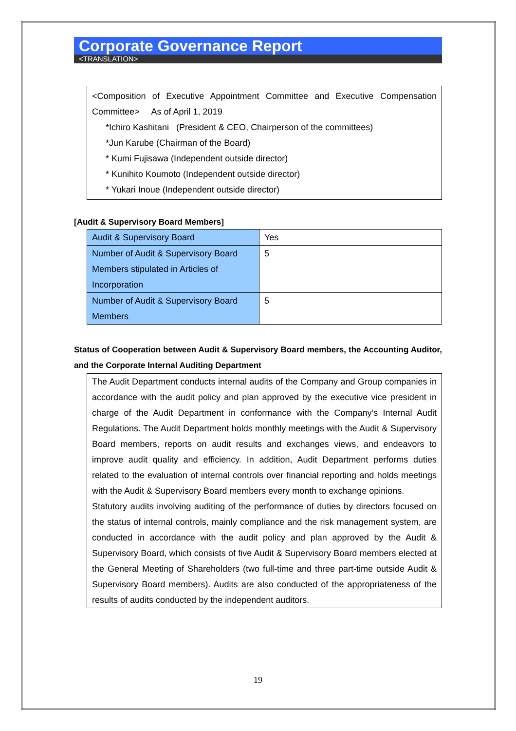Corporate Governance Report
<TRANSLATION>
<Composition of Executive Appointment Committee and Executive Compensation Committee> As of April 1, 2019
*Ichiro Kashitani (President & CEO, Chairperson of the committees)
*Jun Karube (Chairman of the Board)
* Kumi Fujisawa (Independent outside director)
* Kunihito Koumoto (Independent outside director)
* Yukari Inoue (Independent outside director)
[Audit & Supervisory Board Members]
| Audit & Supervisory Board | Yes |
| Number of Audit & Supervisory Board Members stipulated in Articles of Incorporation | 5 |
| Number of Audit & Supervisory Board Members | 5 |
Status of Cooperation between Audit & Supervisory Board members, the Accounting Auditor, and the Corporate Internal Auditing Department
The Audit Department conducts internal audits of the Company and Group companies in accordance with the audit policy and plan approved by the executive vice president in charge of the Audit Department in conformance with the Company’s Internal Audit Regulations. The Audit Department holds monthly meetings with the Audit & Supervisory Board members, reports on audit results and exchanges views, and endeavors to improve audit quality and efficiency. In addition, Audit Department performs duties related to the evaluation of internal controls over financial reporting and holds meetings with the Audit & Supervisory Board members every month to exchange opinions.
Statutory audits involving auditing of the performance of duties by directors focused on the status of internal controls, mainly compliance and the risk management system, are conducted in accordance with the audit policy and plan approved by the Audit & Supervisory Board, which consists of five Audit & Supervisory Board members elected at the General Meeting of Shareholders (two full-time and three part-time outside Audit & Supervisory Board members). Audits are also conducted of the appropriateness of the results of audits conducted by the independent auditors.
19